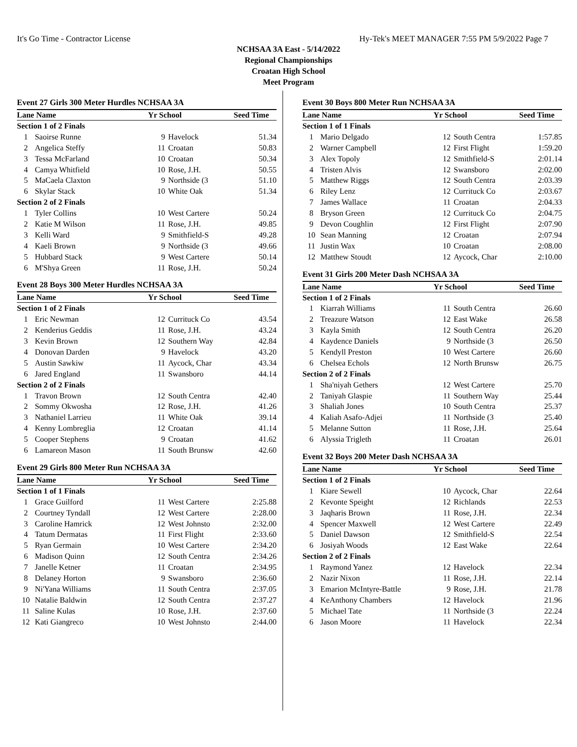It's Go Time - Contractor License Hy-Tek's MEET MANAGER 7:55 PM 5/9/2022 Page 7
NCHSAA 3A East - 5/14/2022
Regional Championships
Croatan High School
Meet Program
Event 27 Girls 300 Meter Hurdles NCHSAA 3A
| Lane Name | | Yr School | | Seed Time |
| --- | --- | --- | --- | --- |
| Section 1 of 2 Finals | | | | |
| 1 | Saoirse Runne | 9 | Havelock | 51.34 |
| 2 | Angelica Steffy | 11 | Croatan | 50.83 |
| 3 | Tessa McFarland | 10 | Croatan | 50.34 |
| 4 | Camya Whitfield | 10 | Rose, J.H. | 50.55 |
| 5 | MaCaela Claxton | 9 | Northside (3 | 51.10 |
| 6 | Skylar Stack | 10 | White Oak | 51.34 |
| Section 2 of 2 Finals | | | | |
| 1 | Tyler Collins | 10 | West Cartere | 50.24 |
| 2 | Katie M Wilson | 11 | Rose, J.H. | 49.85 |
| 3 | Kelli Ward | 9 | Smithfield-S | 49.28 |
| 4 | Kaeli Brown | 9 | Northside (3 | 49.66 |
| 5 | Hubbard Stack | 9 | West Cartere | 50.14 |
| 6 | M'Shya Green | 11 | Rose, J.H. | 50.24 |
Event 28 Boys 300 Meter Hurdles NCHSAA 3A
| Lane Name | | Yr School | | Seed Time |
| --- | --- | --- | --- | --- |
| Section 1 of 2 Finals | | | | |
| 1 | Eric Newman | 12 | Currituck Co | 43.54 |
| 2 | Kenderius Geddis | 11 | Rose, J.H. | 43.24 |
| 3 | Kevin Brown | 12 | Southern Way | 42.84 |
| 4 | Donovan Darden | 9 | Havelock | 43.20 |
| 5 | Austin Sawkiw | 11 | Aycock, Char | 43.34 |
| 6 | Jared England | 11 | Swansboro | 44.14 |
| Section 2 of 2 Finals | | | | |
| 1 | Travon Brown | 12 | South Centra | 42.40 |
| 2 | Sommy Okwosha | 12 | Rose, J.H. | 41.26 |
| 3 | Nathaniel Larrieu | 11 | White Oak | 39.14 |
| 4 | Kenny Lombreglia | 12 | Croatan | 41.14 |
| 5 | Cooper Stephens | 9 | Croatan | 41.62 |
| 6 | Lamareon Mason | 11 | South Brunsw | 42.60 |
Event 29 Girls 800 Meter Run NCHSAA 3A
| Lane Name | | Yr School | | Seed Time |
| --- | --- | --- | --- | --- |
| Section 1 of 1 Finals | | | | |
| 1 | Grace Guilford | 11 | West Cartere | 2:25.88 |
| 2 | Courtney Tyndall | 12 | West Cartere | 2:28.00 |
| 3 | Caroline Hamrick | 12 | West Johnsto | 2:32.00 |
| 4 | Tatum Dermatas | 11 | First Flight | 2:33.60 |
| 5 | Ryan Germain | 10 | West Cartere | 2:34.20 |
| 6 | Madison Quinn | 12 | South Centra | 2:34.26 |
| 7 | Janelle Ketner | 11 | Croatan | 2:34.95 |
| 8 | Delaney Horton | 9 | Swansboro | 2:36.60 |
| 9 | Ni'Yana Williams | 11 | South Centra | 2:37.05 |
| 10 | Natalie Baldwin | 12 | South Centra | 2:37.27 |
| 11 | Saline Kulas | 10 | Rose, J.H. | 2:37.60 |
| 12 | Kati Giangreco | 10 | West Johnsto | 2:44.00 |
Event 30 Boys 800 Meter Run NCHSAA 3A
| Lane Name | | Yr School | | Seed Time |
| --- | --- | --- | --- | --- |
| Section 1 of 1 Finals | | | | |
| 1 | Mario Delgado | 12 | South Centra | 1:57.85 |
| 2 | Warner Campbell | 12 | First Flight | 1:59.20 |
| 3 | Alex Topoly | 12 | Smithfield-S | 2:01.14 |
| 4 | Tristen Alvis | 12 | Swansboro | 2:02.00 |
| 5 | Matthew Riggs | 12 | South Centra | 2:03.39 |
| 6 | Riley Lenz | 12 | Currituck Co | 2:03.67 |
| 7 | James Wallace | 11 | Croatan | 2:04.33 |
| 8 | Bryson Green | 12 | Currituck Co | 2:04.75 |
| 9 | Devon Coughlin | 12 | First Flight | 2:07.90 |
| 10 | Sean Manning | 12 | Croatan | 2:07.94 |
| 11 | Justin Wax | 10 | Croatan | 2:08.00 |
| 12 | Matthew Stoudt | 12 | Aycock, Char | 2:10.00 |
Event 31 Girls 200 Meter Dash NCHSAA 3A
| Lane Name | | Yr School | | Seed Time |
| --- | --- | --- | --- | --- |
| Section 1 of 2 Finals | | | | |
| 1 | Kiarrah Williams | 11 | South Centra | 26.60 |
| 2 | Treazure Watson | 12 | East Wake | 26.58 |
| 3 | Kayla Smith | 12 | South Centra | 26.20 |
| 4 | Kaydence Daniels | 9 | Northside (3 | 26.50 |
| 5 | Kendyll Preston | 10 | West Cartere | 26.60 |
| 6 | Chelsea Echols | 12 | North Brunsw | 26.75 |
| Section 2 of 2 Finals | | | | |
| 1 | Sha'niyah Gethers | 12 | West Cartere | 25.70 |
| 2 | Taniyah Glaspie | 11 | Southern Way | 25.44 |
| 3 | Shaliah Jones | 10 | South Centra | 25.37 |
| 4 | Kaliah Asafo-Adjei | 11 | Northside (3 | 25.40 |
| 5 | Melanne Sutton | 11 | Rose, J.H. | 25.64 |
| 6 | Alyssia Trigleth | 11 | Croatan | 26.01 |
Event 32 Boys 200 Meter Dash NCHSAA 3A
| Lane Name | | Yr School | | Seed Time |
| --- | --- | --- | --- | --- |
| Section 1 of 2 Finals | | | | |
| 1 | Kiare Sewell | 10 | Aycock, Char | 22.64 |
| 2 | Kevonte Speight | 12 | Richlands | 22.53 |
| 3 | Jaqharis Brown | 11 | Rose, J.H. | 22.34 |
| 4 | Spencer Maxwell | 12 | West Cartere | 22.49 |
| 5 | Daniel Dawson | 12 | Smithfield-S | 22.54 |
| 6 | Josiyah Woods | 12 | East Wake | 22.64 |
| Section 2 of 2 Finals | | | | |
| 1 | Raymond Yanez | 12 | Havelock | 22.34 |
| 2 | Nazir Nixon | 11 | Rose, J.H. | 22.14 |
| 3 | Emarion McIntyre-Battle | 9 | Rose, J.H. | 21.78 |
| 4 | KeAnthony Chambers | 12 | Havelock | 21.96 |
| 5 | Michael Tate | 11 | Northside (3 | 22.24 |
| 6 | Jason Moore | 11 | Havelock | 22.34 |